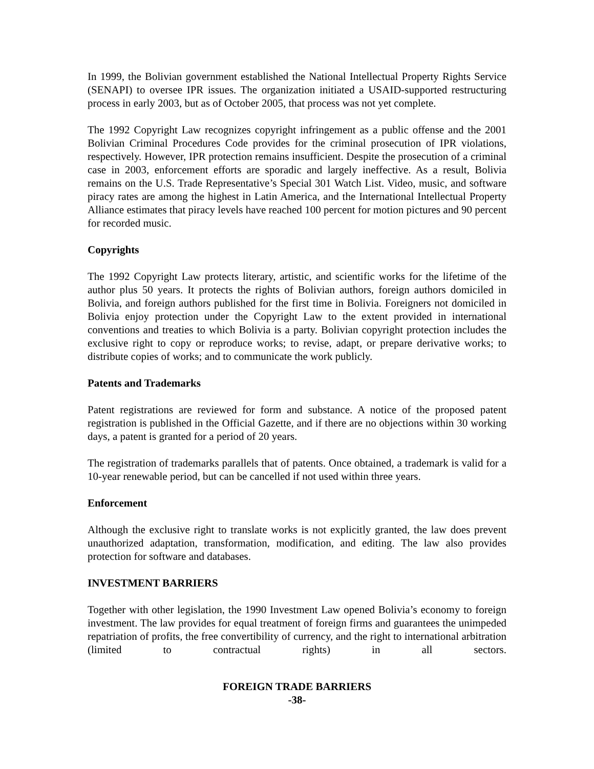In 1999, the Bolivian government established the National Intellectual Property Rights Service (SENAPI) to oversee IPR issues. The organization initiated a USAID-supported restructuring process in early 2003, but as of October 2005, that process was not yet complete.
The 1992 Copyright Law recognizes copyright infringement as a public offense and the 2001 Bolivian Criminal Procedures Code provides for the criminal prosecution of IPR violations, respectively. However, IPR protection remains insufficient. Despite the prosecution of a criminal case in 2003, enforcement efforts are sporadic and largely ineffective. As a result, Bolivia remains on the U.S. Trade Representative’s Special 301 Watch List. Video, music, and software piracy rates are among the highest in Latin America, and the International Intellectual Property Alliance estimates that piracy levels have reached 100 percent for motion pictures and 90 percent for recorded music.
Copyrights
The 1992 Copyright Law protects literary, artistic, and scientific works for the lifetime of the author plus 50 years. It protects the rights of Bolivian authors, foreign authors domiciled in Bolivia, and foreign authors published for the first time in Bolivia. Foreigners not domiciled in Bolivia enjoy protection under the Copyright Law to the extent provided in international conventions and treaties to which Bolivia is a party. Bolivian copyright protection includes the exclusive right to copy or reproduce works; to revise, adapt, or prepare derivative works; to distribute copies of works; and to communicate the work publicly.
Patents and Trademarks
Patent registrations are reviewed for form and substance. A notice of the proposed patent registration is published in the Official Gazette, and if there are no objections within 30 working days, a patent is granted for a period of 20 years.
The registration of trademarks parallels that of patents. Once obtained, a trademark is valid for a 10-year renewable period, but can be cancelled if not used within three years.
Enforcement
Although the exclusive right to translate works is not explicitly granted, the law does prevent unauthorized adaptation, transformation, modification, and editing. The law also provides protection for software and databases.
INVESTMENT BARRIERS
Together with other legislation, the 1990 Investment Law opened Bolivia’s economy to foreign investment. The law provides for equal treatment of foreign firms and guarantees the unimpeded repatriation of profits, the free convertibility of currency, and the right to international arbitration (limited to contractual rights) in all sectors.
FOREIGN TRADE BARRIERS
-38-